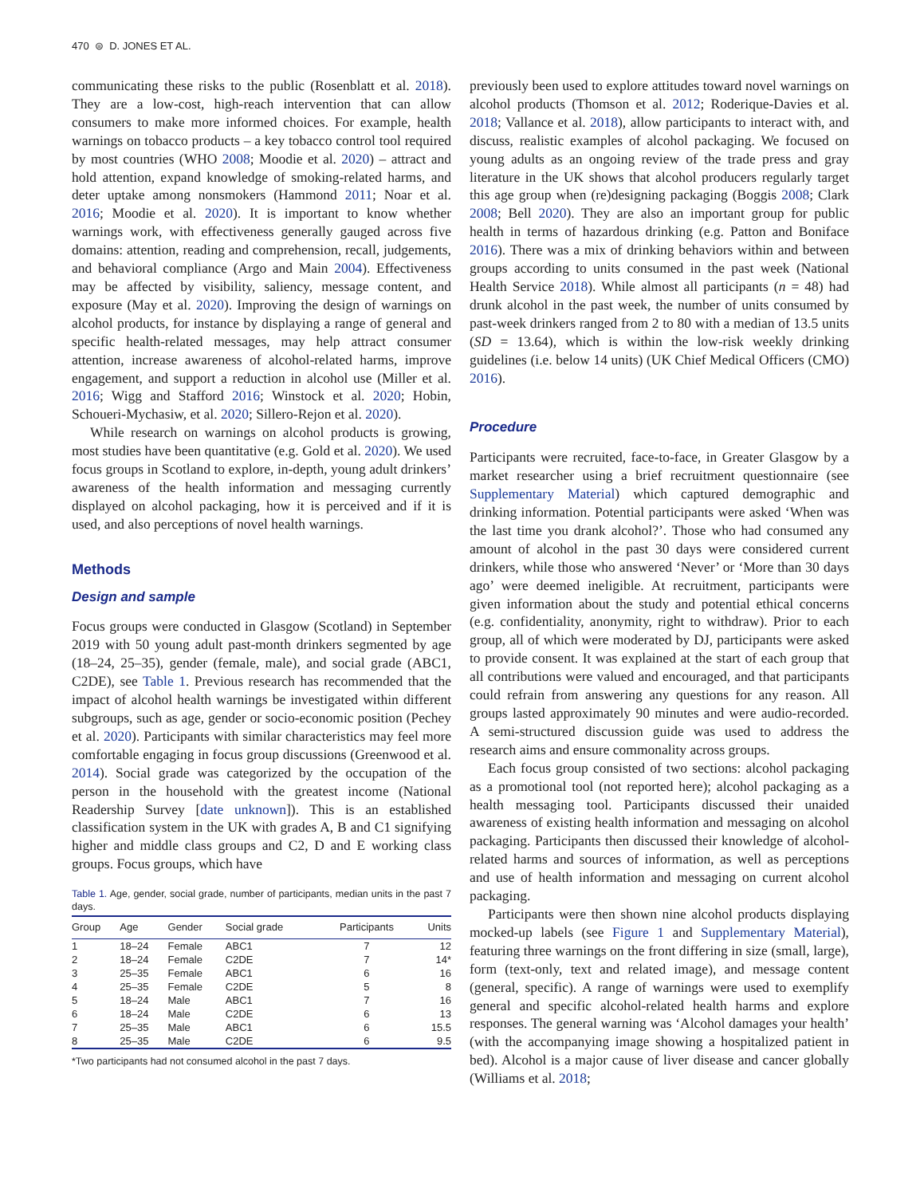470 ⊜ D. JONES ET AL.
communicating these risks to the public (Rosenblatt et al. 2018). They are a low-cost, high-reach intervention that can allow consumers to make more informed choices. For example, health warnings on tobacco products – a key tobacco control tool required by most countries (WHO 2008; Moodie et al. 2020) – attract and hold attention, expand knowledge of smoking-related harms, and deter uptake among nonsmokers (Hammond 2011; Noar et al. 2016; Moodie et al. 2020). It is important to know whether warnings work, with effectiveness generally gauged across five domains: attention, reading and comprehension, recall, judgements, and behavioral compliance (Argo and Main 2004). Effectiveness may be affected by visibility, saliency, message content, and exposure (May et al. 2020). Improving the design of warnings on alcohol products, for instance by displaying a range of general and specific health-related messages, may help attract consumer attention, increase awareness of alcohol-related harms, improve engagement, and support a reduction in alcohol use (Miller et al. 2016; Wigg and Stafford 2016; Winstock et al. 2020; Hobin, Schoueri-Mychasiw, et al. 2020; Sillero-Rejon et al. 2020).
While research on warnings on alcohol products is growing, most studies have been quantitative (e.g. Gold et al. 2020). We used focus groups in Scotland to explore, in-depth, young adult drinkers’ awareness of the health information and messaging currently displayed on alcohol packaging, how it is perceived and if it is used, and also perceptions of novel health warnings.
Methods
Design and sample
Focus groups were conducted in Glasgow (Scotland) in September 2019 with 50 young adult past-month drinkers segmented by age (18–24, 25–35), gender (female, male), and social grade (ABC1, C2DE), see Table 1. Previous research has recommended that the impact of alcohol health warnings be investigated within different subgroups, such as age, gender or socio-economic position (Pechey et al. 2020). Participants with similar characteristics may feel more comfortable engaging in focus group discussions (Greenwood et al. 2014). Social grade was categorized by the occupation of the person in the household with the greatest income (National Readership Survey [date unknown]). This is an established classification system in the UK with grades A, B and C1 signifying higher and middle class groups and C2, D and E working class groups. Focus groups, which have
Table 1. Age, gender, social grade, number of participants, median units in the past 7 days.
| Group | Age | Gender | Social grade | Participants | Units |
| --- | --- | --- | --- | --- | --- |
| 1 | 18–24 | Female | ABC1 | 7 | 12 |
| 2 | 18–24 | Female | C2DE | 7 | 14* |
| 3 | 25–35 | Female | ABC1 | 6 | 16 |
| 4 | 25–35 | Female | C2DE | 5 | 8 |
| 5 | 18–24 | Male | ABC1 | 7 | 16 |
| 6 | 18–24 | Male | C2DE | 6 | 13 |
| 7 | 25–35 | Male | ABC1 | 6 | 15.5 |
| 8 | 25–35 | Male | C2DE | 6 | 9.5 |
*Two participants had not consumed alcohol in the past 7 days.
previously been used to explore attitudes toward novel warnings on alcohol products (Thomson et al. 2012; Roderique-Davies et al. 2018; Vallance et al. 2018), allow participants to interact with, and discuss, realistic examples of alcohol packaging. We focused on young adults as an ongoing review of the trade press and gray literature in the UK shows that alcohol producers regularly target this age group when (re)designing packaging (Boggis 2008; Clark 2008; Bell 2020). They are also an important group for public health in terms of hazardous drinking (e.g. Patton and Boniface 2016). There was a mix of drinking behaviors within and between groups according to units consumed in the past week (National Health Service 2018). While almost all participants (n = 48) had drunk alcohol in the past week, the number of units consumed by past-week drinkers ranged from 2 to 80 with a median of 13.5 units (SD = 13.64), which is within the low-risk weekly drinking guidelines (i.e. below 14 units) (UK Chief Medical Officers (CMO) 2016).
Procedure
Participants were recruited, face-to-face, in Greater Glasgow by a market researcher using a brief recruitment questionnaire (see Supplementary Material) which captured demographic and drinking information. Potential participants were asked ‘When was the last time you drank alcohol?’. Those who had consumed any amount of alcohol in the past 30 days were considered current drinkers, while those who answered ‘Never’ or ‘More than 30 days ago’ were deemed ineligible. At recruitment, participants were given information about the study and potential ethical concerns (e.g. confidentiality, anonymity, right to withdraw). Prior to each group, all of which were moderated by DJ, participants were asked to provide consent. It was explained at the start of each group that all contributions were valued and encouraged, and that participants could refrain from answering any questions for any reason. All groups lasted approximately 90 minutes and were audio-recorded. A semi-structured discussion guide was used to address the research aims and ensure commonality across groups.
Each focus group consisted of two sections: alcohol packaging as a promotional tool (not reported here); alcohol packaging as a health messaging tool. Participants discussed their unaided awareness of existing health information and messaging on alcohol packaging. Participants then discussed their knowledge of alcohol-related harms and sources of information, as well as perceptions and use of health information and messaging on current alcohol packaging.
Participants were then shown nine alcohol products displaying mocked-up labels (see Figure 1 and Supplementary Material), featuring three warnings on the front differing in size (small, large), form (text-only, text and related image), and message content (general, specific). A range of warnings were used to exemplify general and specific alcohol-related health harms and explore responses. The general warning was ‘Alcohol damages your health’ (with the accompanying image showing a hospitalized patient in bed). Alcohol is a major cause of liver disease and cancer globally (Williams et al. 2018;